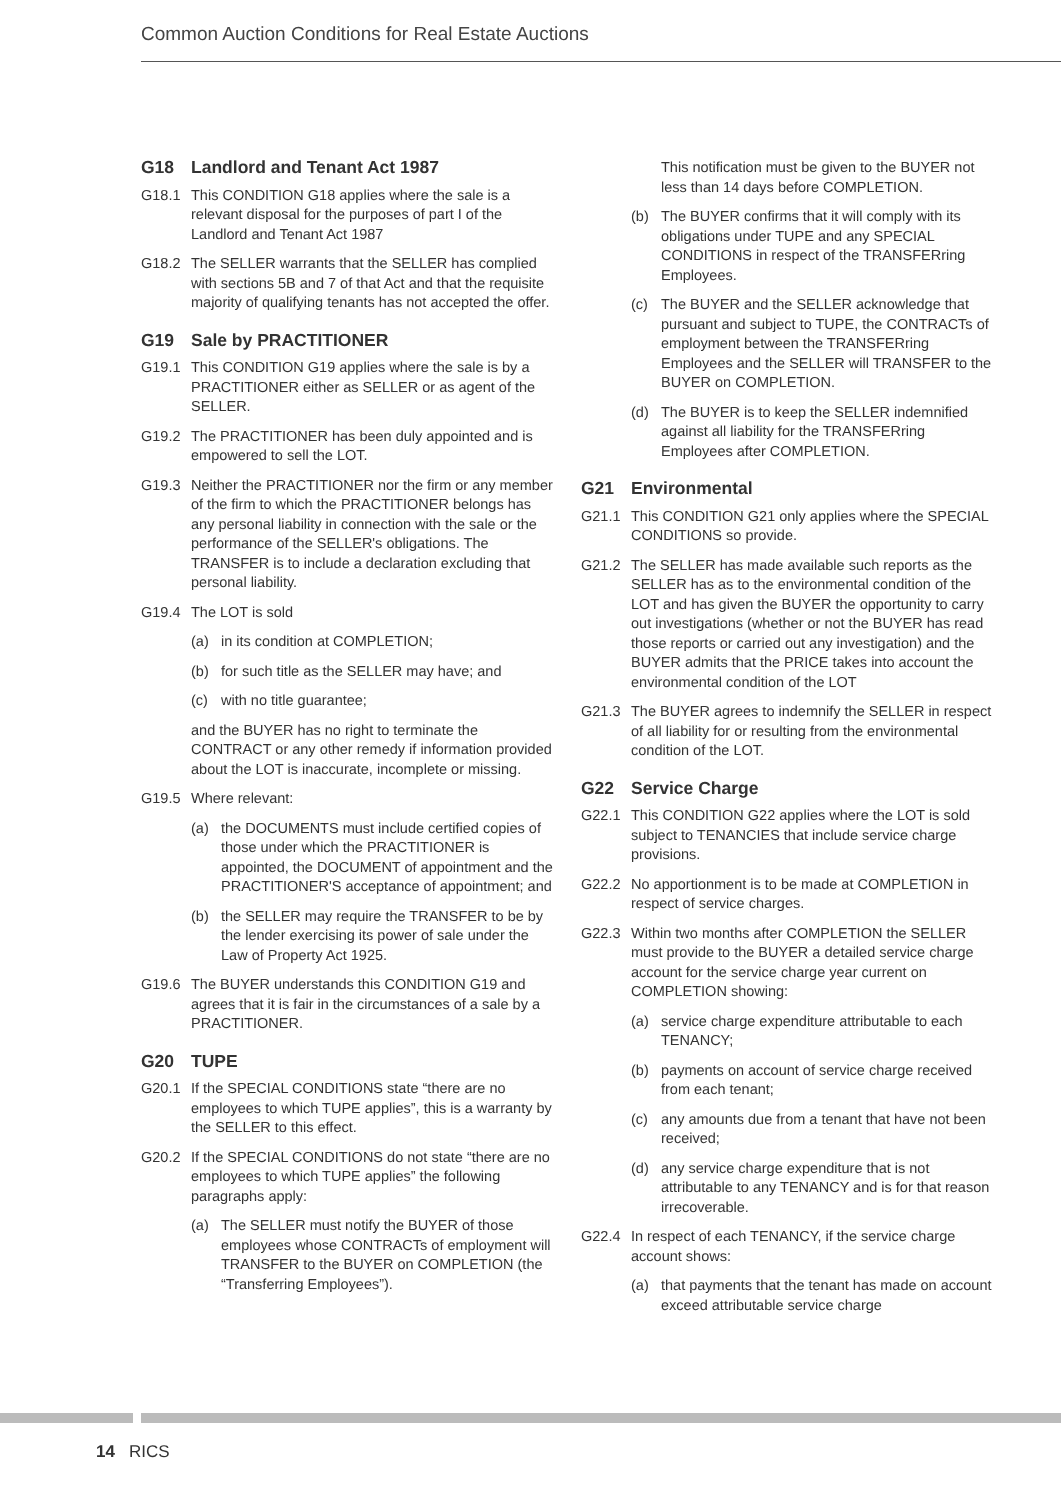Common Auction Conditions for Real Estate Auctions
G18 Landlord and Tenant Act 1987
G18.1 This CONDITION G18 applies where the sale is a relevant disposal for the purposes of part I of the Landlord and Tenant Act 1987
G18.2 The SELLER warrants that the SELLER has complied with sections 5B and 7 of that Act and that the requisite majority of qualifying tenants has not accepted the offer.
G19 Sale by PRACTITIONER
G19.1 This CONDITION G19 applies where the sale is by a PRACTITIONER either as SELLER or as agent of the SELLER.
G19.2 The PRACTITIONER has been duly appointed and is empowered to sell the LOT.
G19.3 Neither the PRACTITIONER nor the firm or any member of the firm to which the PRACTITIONER belongs has any personal liability in connection with the sale or the performance of the SELLER's obligations. The TRANSFER is to include a declaration excluding that personal liability.
G19.4 The LOT is sold
(a) in its condition at COMPLETION;
(b) for such title as the SELLER may have; and
(c) with no title guarantee;
and the BUYER has no right to terminate the CONTRACT or any other remedy if information provided about the LOT is inaccurate, incomplete or missing.
G19.5 Where relevant:
(a) the DOCUMENTS must include certified copies of those under which the PRACTITIONER is appointed, the DOCUMENT of appointment and the PRACTITIONER'S acceptance of appointment; and
(b) the SELLER may require the TRANSFER to be by the lender exercising its power of sale under the Law of Property Act 1925.
G19.6 The BUYER understands this CONDITION G19 and agrees that it is fair in the circumstances of a sale by a PRACTITIONER.
G20 TUPE
G20.1 If the SPECIAL CONDITIONS state “there are no employees to which TUPE applies”, this is a warranty by the SELLER to this effect.
G20.2 If the SPECIAL CONDITIONS do not state “there are no employees to which TUPE applies” the following paragraphs apply:
(a) The SELLER must notify the BUYER of those employees whose CONTRACTs of employment will TRANSFER to the BUYER on COMPLETION (the “Transferring Employees”).
This notification must be given to the BUYER not less than 14 days before COMPLETION.
(b) The BUYER confirms that it will comply with its obligations under TUPE and any SPECIAL CONDITIONS in respect of the TRANSFERring Employees.
(c) The BUYER and the SELLER acknowledge that pursuant and subject to TUPE, the CONTRACTs of employment between the TRANSFERring Employees and the SELLER will TRANSFER to the BUYER on COMPLETION.
(d) The BUYER is to keep the SELLER indemnified against all liability for the TRANSFERring Employees after COMPLETION.
G21 Environmental
G21.1 This CONDITION G21 only applies where the SPECIAL CONDITIONS so provide.
G21.2 The SELLER has made available such reports as the SELLER has as to the environmental condition of the LOT and has given the BUYER the opportunity to carry out investigations (whether or not the BUYER has read those reports or carried out any investigation) and the BUYER admits that the PRICE takes into account the environmental condition of the LOT
G21.3 The BUYER agrees to indemnify the SELLER in respect of all liability for or resulting from the environmental condition of the LOT.
G22 Service Charge
G22.1 This CONDITION G22 applies where the LOT is sold subject to TENANCIES that include service charge provisions.
G22.2 No apportionment is to be made at COMPLETION in respect of service charges.
G22.3 Within two months after COMPLETION the SELLER must provide to the BUYER a detailed service charge account for the service charge year current on COMPLETION showing:
(a) service charge expenditure attributable to each TENANCY;
(b) payments on account of service charge received from each tenant;
(c) any amounts due from a tenant that have not been received;
(d) any service charge expenditure that is not attributable to any TENANCY and is for that reason irrecoverable.
G22.4 In respect of each TENANCY, if the service charge account shows:
(a) that payments that the tenant has made on account exceed attributable service charge
14 RICS